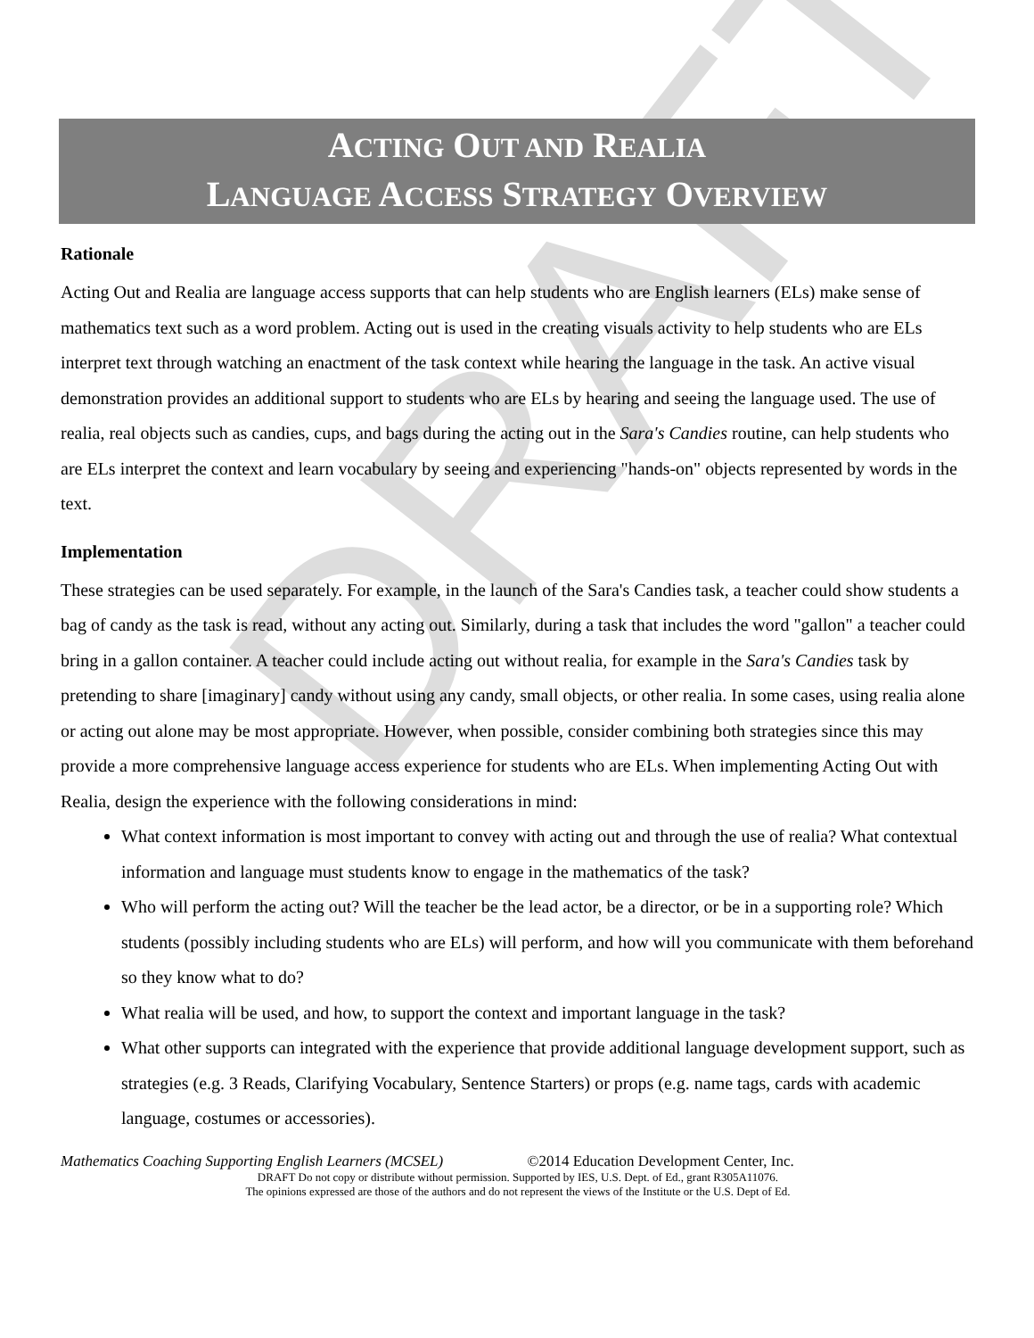DRAFT
ACTING OUT AND REALIA
LANGUAGE ACCESS STRATEGY OVERVIEW
Rationale
Acting Out and Realia are language access supports that can help students who are English learners (ELs) make sense of mathematics text such as a word problem. Acting out is used in the creating visuals activity to help students who are ELs interpret text through watching an enactment of the task context while hearing the language in the task. An active visual demonstration provides an additional support to students who are ELs by hearing and seeing the language used. The use of realia, real objects such as candies, cups, and bags during the acting out in the Sara's Candies routine, can help students who are ELs interpret the context and learn vocabulary by seeing and experiencing "hands-on" objects represented by words in the text.
Implementation
These strategies can be used separately. For example, in the launch of the Sara's Candies task, a teacher could show students a bag of candy as the task is read, without any acting out. Similarly, during a task that includes the word "gallon" a teacher could bring in a gallon container. A teacher could include acting out without realia, for example in the Sara's Candies task by pretending to share [imaginary] candy without using any candy, small objects, or other realia. In some cases, using realia alone or acting out alone may be most appropriate. However, when possible, consider combining both strategies since this may provide a more comprehensive language access experience for students who are ELs. When implementing Acting Out with Realia, design the experience with the following considerations in mind:
What context information is most important to convey with acting out and through the use of realia? What contextual information and language must students know to engage in the mathematics of the task?
Who will perform the acting out? Will the teacher be the lead actor, be a director, or be in a supporting role? Which students (possibly including students who are ELs) will perform, and how will you communicate with them beforehand so they know what to do?
What realia will be used, and how, to support the context and important language in the task?
What other supports can integrated with the experience that provide additional language development support, such as strategies (e.g. 3 Reads, Clarifying Vocabulary, Sentence Starters) or props (e.g. name tags, cards with academic language, costumes or accessories).
Mathematics Coaching Supporting English Learners (MCSEL) ©2014 Education Development Center, Inc.
DRAFT Do not copy or distribute without permission. Supported by IES, U.S. Dept. of Ed., grant R305A11076.
The opinions expressed are those of the authors and do not represent the views of the Institute or the U.S. Dept of Ed.